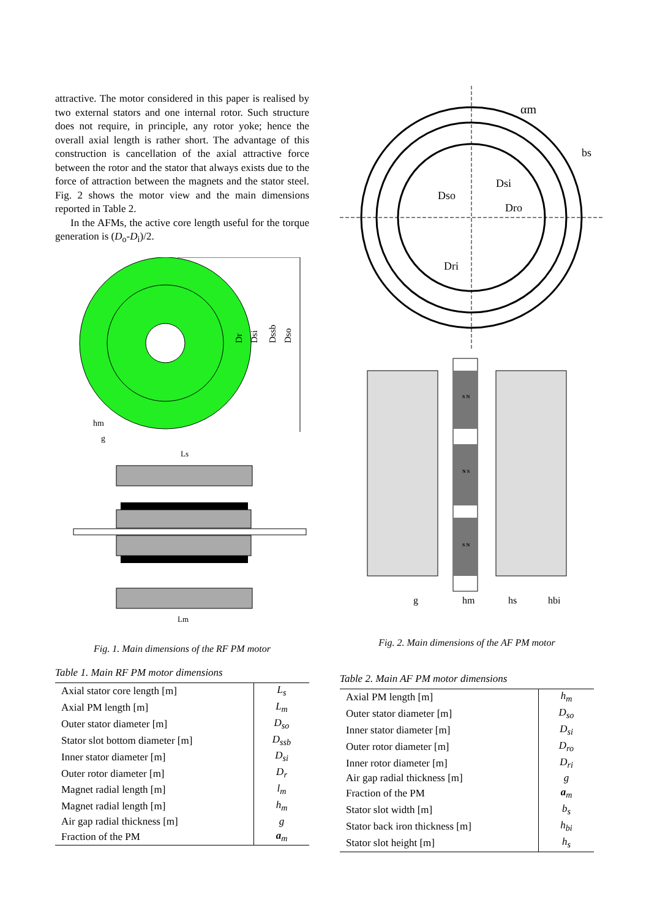attractive. The motor considered in this paper is realised by two external stators and one internal rotor. Such structure does not require, in principle, any rotor yoke; hence the overall axial length is rather short. The advantage of this construction is cancellation of the axial attractive force between the rotor and the stator that always exists due to the force of attraction between the magnets and the stator steel. Fig. 2 shows the motor view and the main dimensions reported in Table 2.
In the AFMs, the active core length useful for the torque generation is (D<sub>o</sub>-D<sub>i</sub>)/2.
Dso
Dssb
Dsi
Dr
hm
g
Ls
Lm
Fig. 1. Main dimensions of the RF PM motor
Table 1. Main RF PM motor dimensions
| Axial stator core length [m] | L<sub>s</sub> |
| Axial PM length [m] | L<sub>m</sub> |
| Outer stator diameter [m] | D<sub>so</sub> |
| Stator slot bottom diameter [m] | D<sub>ssb</sub> |
| Inner stator diameter [m] | D<sub>si</sub> |
| Outer rotor diameter [m] | D<sub>r</sub> |
| Magnet radial length [m] | l<sub>m</sub> |
| Magnet radial length [m] | h<sub>m</sub> |
| Air gap radial thickness [m] | g |
| Fraction of the PM | a<sub>m</sub> |
αm
bs
Dso
Dsi
Dro
Dri
S N
N S
S N
g
hm
hs
hbi
Fig. 2. Main dimensions of the AF PM motor
Table 2. Main AF PM motor dimensions
| Axial PM length [m] | h<sub>m</sub> |
| Outer stator diameter [m] | D<sub>so</sub> |
| Inner stator diameter [m] | D<sub>si</sub> |
| Outer rotor diameter [m] | D<sub>ro</sub> |
| Inner rotor diameter [m] | D<sub>ri</sub> |
| Air gap radial thickness [m] | g |
| Fraction of the PM | a<sub>m</sub> |
| Stator slot width [m] | b<sub>s</sub> |
| Stator back iron thickness [m] | h<sub>bi</sub> |
| Stator slot height [m] | h<sub>s</sub> |